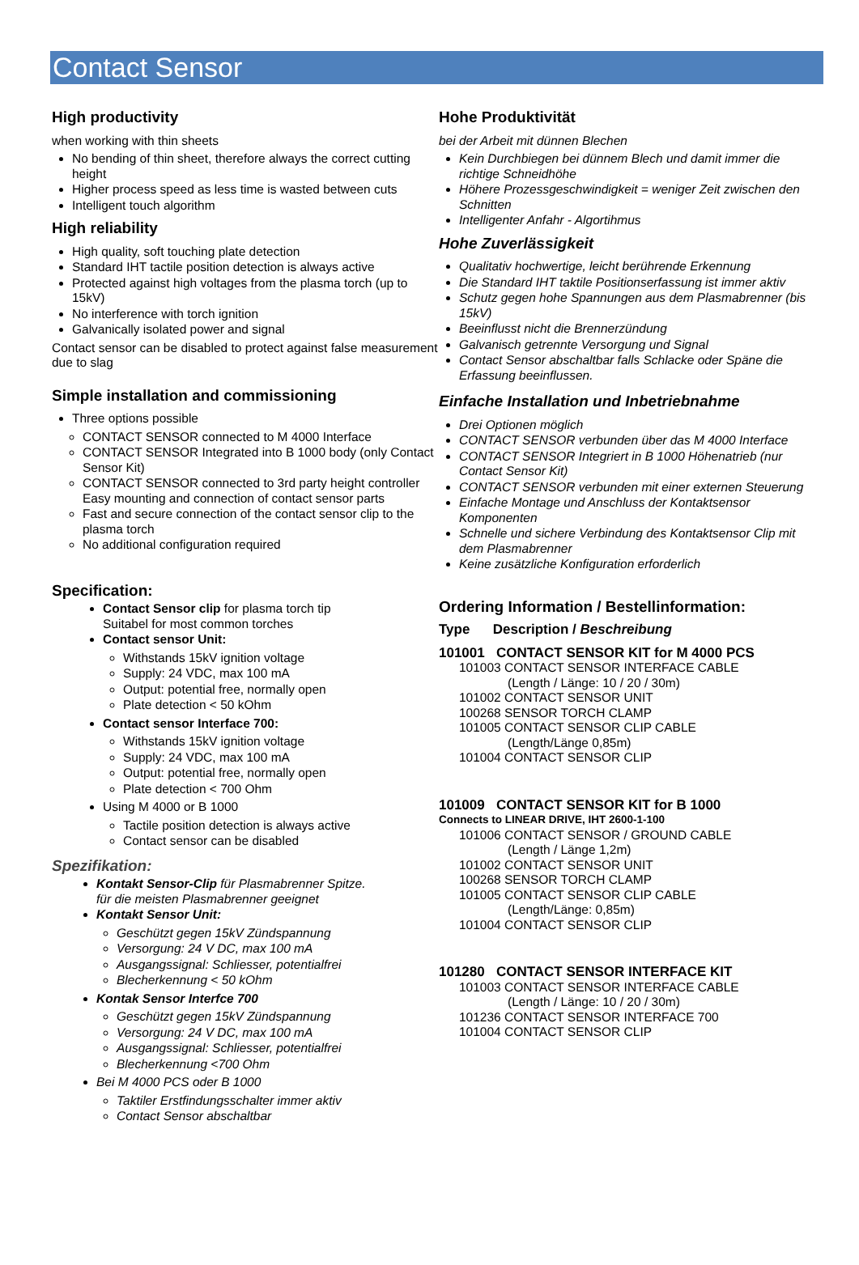Contact Sensor
High productivity
when working with thin sheets
No bending of thin sheet, therefore always the correct cutting height
Higher process speed as less time is wasted between cuts
Intelligent touch algorithm
High reliability
High quality, soft touching plate detection
Standard IHT tactile position detection is always active
Protected against high voltages from the plasma torch (up to 15kV)
No interference with torch ignition
Galvanically isolated power and signal
Contact sensor can be disabled to protect against false measurement due to slag
Simple installation and commissioning
Three options possible
CONTACT SENSOR connected to M 4000 Interface
CONTACT SENSOR Integrated into B 1000 body (only Contact Sensor Kit)
CONTACT SENSOR connected to 3rd party height controller
Easy mounting and connection of contact sensor parts
Fast and secure connection of the contact sensor clip to the plasma torch
No additional configuration required
Specification:
Contact Sensor clip for plasma torch tip
Suitabel for most common torches
Contact sensor Unit:
Withstands 15kV ignition voltage
Supply: 24 VDC, max 100 mA
Output: potential free, normally open
Plate detection < 50 kOhm
Contact sensor Interface 700:
Withstands 15kV ignition voltage
Supply: 24 VDC, max 100 mA
Output: potential free, normally open
Plate detection < 700 Ohm
Using M 4000 or B 1000
Tactile position detection is always active
Contact sensor can be disabled
Spezifikation:
Kontakt Sensor-Clip für Plasmabrenner Spitze.
für die meisten Plasmabrenner geeignet
Kontakt Sensor Unit:
Geschützt gegen 15kV Zündspannung
Versorgung: 24 V DC, max 100 mA
Ausgangssignal: Schliesser, potentialfrei
Blecherkennung < 50 kOhm
Kontak Sensor Interfce 700
Geschützt gegen 15kV Zündspannung
Versorgung: 24 V DC, max 100 mA
Ausgangssignal: Schliesser, potentialfrei
Blecherkennung <700 Ohm
Bei M 4000 PCS oder B 1000
Taktiler Erstfindungsschalter immer aktiv
Contact Sensor abschaltbar
Hohe Produktivität
bei der Arbeit mit dünnen Blechen
Kein Durchbiegen bei dünnem Blech und damit immer die richtige Schneidhöhe
Höhere Prozessgeschwindigkeit = weniger Zeit zwischen den Schnitten
Intelligenter Anfahr - Algortihmus
Hohe Zuverlässigkeit
Qualitativ hochwertige, leicht berührende Erkennung
Die Standard IHT taktile Positionserfassung ist immer aktiv
Schutz gegen hohe Spannungen aus dem Plasmabrenner (bis 15kV)
Beeinflusst nicht die Brennerzündung
Galvanisch getrennte Versorgung und Signal
Contact Sensor abschaltbar falls Schlacke oder Späne die Erfassung beeinflussen.
Einfache Installation und Inbetriebnahme
Drei Optionen möglich
CONTACT SENSOR verbunden über das M 4000 Interface
CONTACT SENSOR Integriert in B 1000 Höhenatrieb (nur Contact Sensor Kit)
CONTACT SENSOR verbunden mit einer externen Steuerung
Einfache Montage und Anschluss der Kontaktsensor Komponenten
Schnelle und sichere Verbindung des Kontaktsensor Clip mit dem Plasmabrenner
Keine zusätzliche Konfiguration erforderlich
Ordering Information / Bestellinformation:
Type Description / Beschreibung
101001 CONTACT SENSOR KIT for M 4000 PCS
101003 CONTACT SENSOR INTERFACE CABLE
(Length / Länge: 10 / 20 / 30m)
101002 CONTACT SENSOR UNIT
100268 SENSOR TORCH CLAMP
101005 CONTACT SENSOR CLIP CABLE
(Length/Länge 0,85m)
101004 CONTACT SENSOR CLIP
101009 CONTACT SENSOR KIT for B 1000
Connects to LINEAR DRIVE, IHT 2600-1-100
101006 CONTACT SENSOR / GROUND CABLE
(Length / Länge 1,2m)
101002 CONTACT SENSOR UNIT
100268 SENSOR TORCH CLAMP
101005 CONTACT SENSOR CLIP CABLE
(Length/Länge: 0,85m)
101004 CONTACT SENSOR CLIP
101280 CONTACT SENSOR INTERFACE KIT
101003 CONTACT SENSOR INTERFACE CABLE
(Length / Länge: 10 / 20 / 30m)
101236 CONTACT SENSOR INTERFACE 700
101004 CONTACT SENSOR CLIP